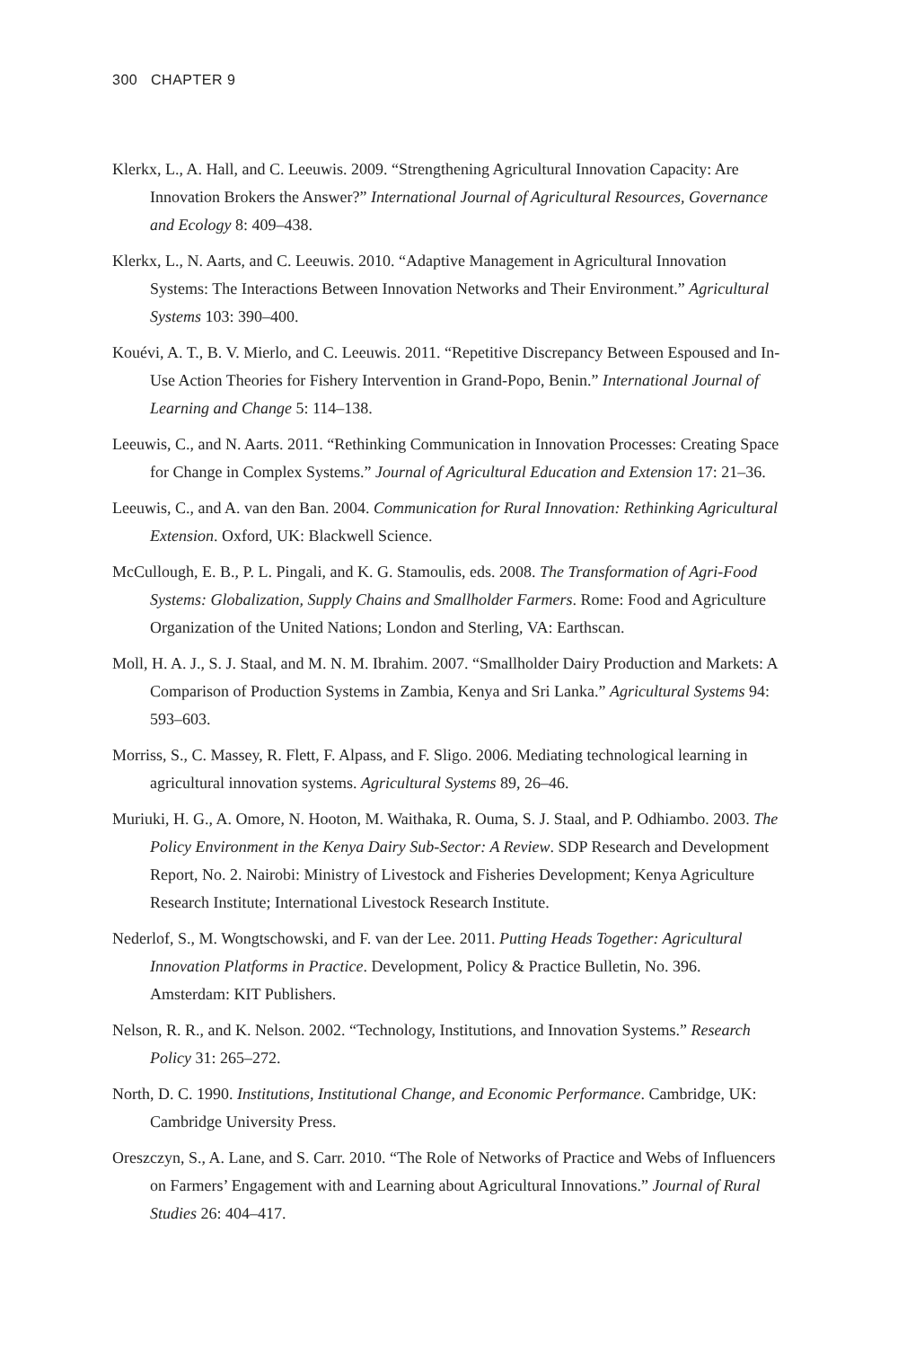300 CHAPTER 9
Klerkx, L., A. Hall, and C. Leeuwis. 2009. “Strengthening Agricultural Innovation Capacity: Are Innovation Brokers the Answer?” International Journal of Agricultural Resources, Governance and Ecology 8: 409–438.
Klerkx, L., N. Aarts, and C. Leeuwis. 2010. “Adaptive Management in Agricultural Innovation Systems: The Interactions Between Innovation Networks and Their Environment.” Agricultural Systems 103: 390–400.
Kouévi, A. T., B. V. Mierlo, and C. Leeuwis. 2011. “Repetitive Discrepancy Between Espoused and In-Use Action Theories for Fishery Intervention in Grand-Popo, Benin.” International Journal of Learning and Change 5: 114–138.
Leeuwis, C., and N. Aarts. 2011. “Rethinking Communication in Innovation Processes: Creating Space for Change in Complex Systems.” Journal of Agricultural Education and Extension 17: 21–36.
Leeuwis, C., and A. van den Ban. 2004. Communication for Rural Innovation: Rethinking Agricultural Extension. Oxford, UK: Blackwell Science.
McCullough, E. B., P. L. Pingali, and K. G. Stamoulis, eds. 2008. The Transformation of Agri-Food Systems: Globalization, Supply Chains and Smallholder Farmers. Rome: Food and Agriculture Organization of the United Nations; London and Sterling, VA: Earthscan.
Moll, H. A. J., S. J. Staal, and M. N. M. Ibrahim. 2007. “Smallholder Dairy Production and Markets: A Comparison of Production Systems in Zambia, Kenya and Sri Lanka.” Agricultural Systems 94: 593–603.
Morriss, S., C. Massey, R. Flett, F. Alpass, and F. Sligo. 2006. Mediating technological learning in agricultural innovation systems. Agricultural Systems 89, 26–46.
Muriuki, H. G., A. Omore, N. Hooton, M. Waithaka, R. Ouma, S. J. Staal, and P. Odhiambo. 2003. The Policy Environment in the Kenya Dairy Sub-Sector: A Review. SDP Research and Development Report, No. 2. Nairobi: Ministry of Livestock and Fisheries Development; Kenya Agriculture Research Institute; International Livestock Research Institute.
Nederlof, S., M. Wongtschowski, and F. van der Lee. 2011. Putting Heads Together: Agricultural Innovation Platforms in Practice. Development, Policy & Practice Bulletin, No. 396. Amsterdam: KIT Publishers.
Nelson, R. R., and K. Nelson. 2002. “Technology, Institutions, and Innovation Systems.” Research Policy 31: 265–272.
North, D. C. 1990. Institutions, Institutional Change, and Economic Performance. Cambridge, UK: Cambridge University Press.
Oreszczyn, S., A. Lane, and S. Carr. 2010. “The Role of Networks of Practice and Webs of Influencers on Farmers’ Engagement with and Learning about Agricultural Innovations.” Journal of Rural Studies 26: 404–417.